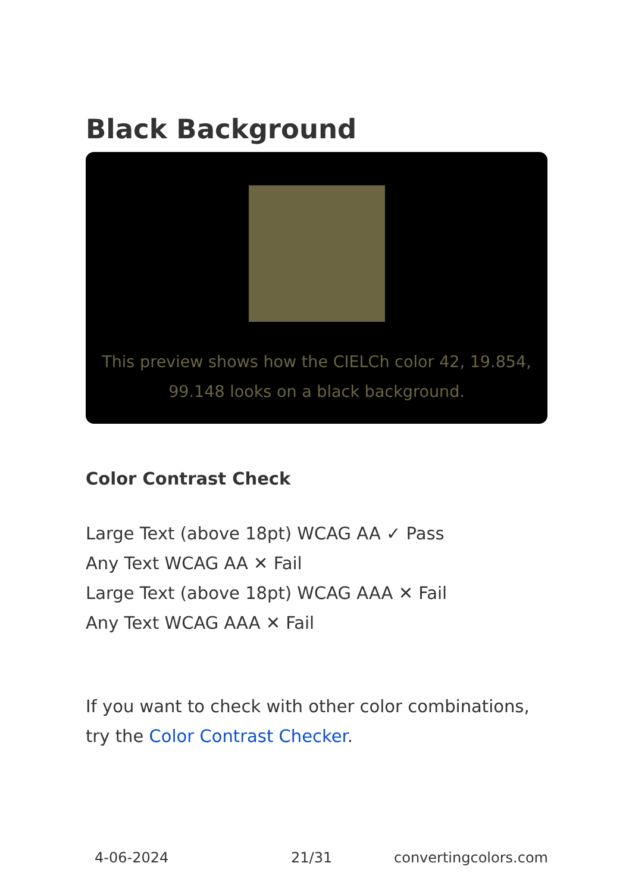Black Background
This preview shows how the CIELCh color 42, 19.854, 99.148 looks on a black background.
Color Contrast Check
Large Text (above 18pt) WCAG AA ✓ Pass
Any Text WCAG AA ✕ Fail
Large Text (above 18pt) WCAG AAA ✕ Fail
Any Text WCAG AAA ✕ Fail
If you want to check with other color combinations, try the Color Contrast Checker.
4-06-2024 21/31 convertingcolors.com